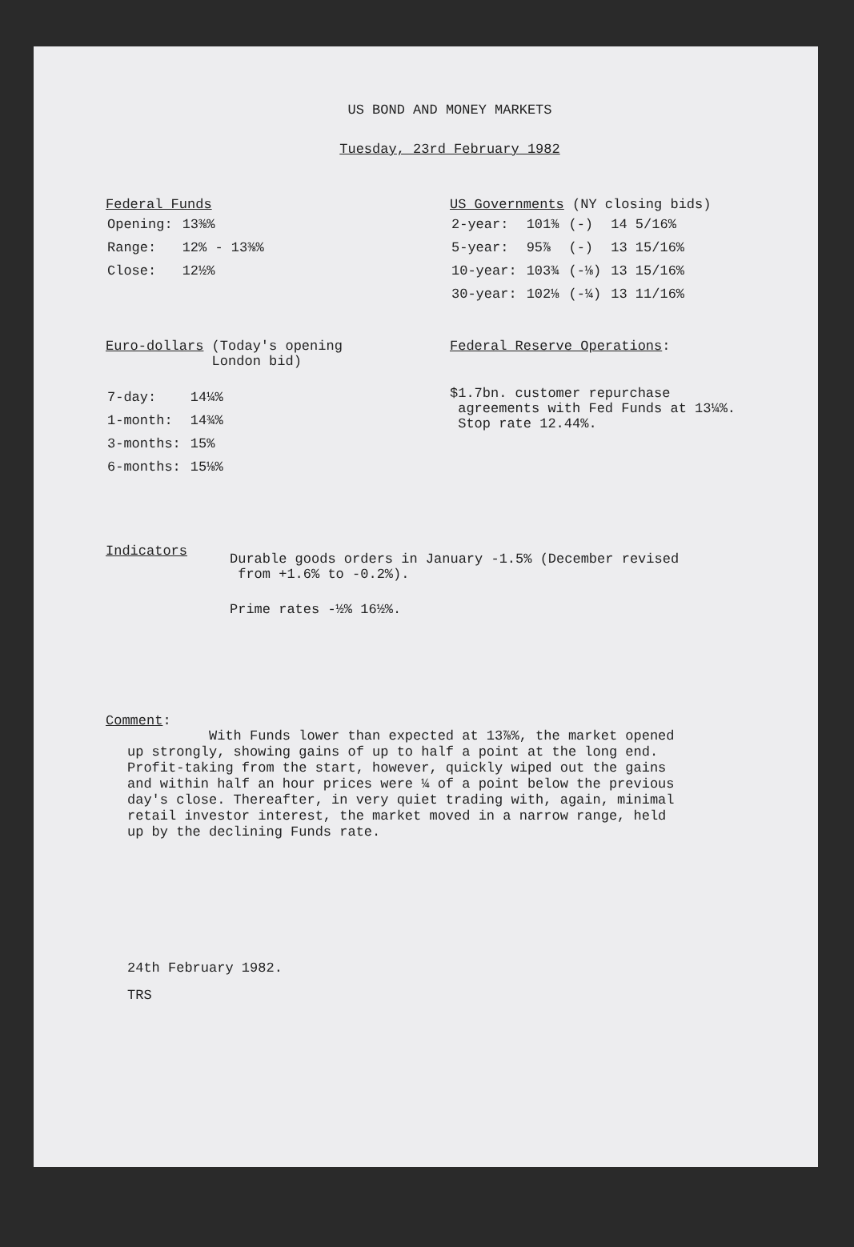US BOND AND MONEY MARKETS
Tuesday, 23rd February 1982
Federal Funds
| Opening: | 13⅜% |
| Range: | 12% - 13⅜% |
| Close: | 12½% |
US Governments (NY closing bids)
| 2-year: | 101⅜ | (-) | 14 5/16% |
| 5-year: | 95⅞ | (-) | 13 15/16% |
| 10-year: | 103¾ | (-⅛) | 13 15/16% |
| 30-year: | 102⅛ | (-¼) | 13 11/16% |
Euro-dollars (Today's opening
London bid)
| 7-day: | 14¼% |
| 1-month: | 14¾% |
| 3-months: | 15% |
| 6-months: | 15⅛% |
Federal Reserve Operations:
$1.7bn. customer repurchase
agreements with Fed Funds at 13¼%.
Stop rate 12.44%.
Indicators
Durable goods orders in January -1.5% (December revised
from +1.6% to -0.2%).
Prime rates -½% 16½%.
Comment:
With Funds lower than expected at 13⅞%, the market opened
up strongly, showing gains of up to half a point at the long end.
Profit-taking from the start, however, quickly wiped out the gains
and within half an hour prices were ¼ of a point below the previous
day's close. Thereafter, in very quiet trading with, again, minimal
retail investor interest, the market moved in a narrow range, held
up by the declining Funds rate.
24th February 1982.
TRS